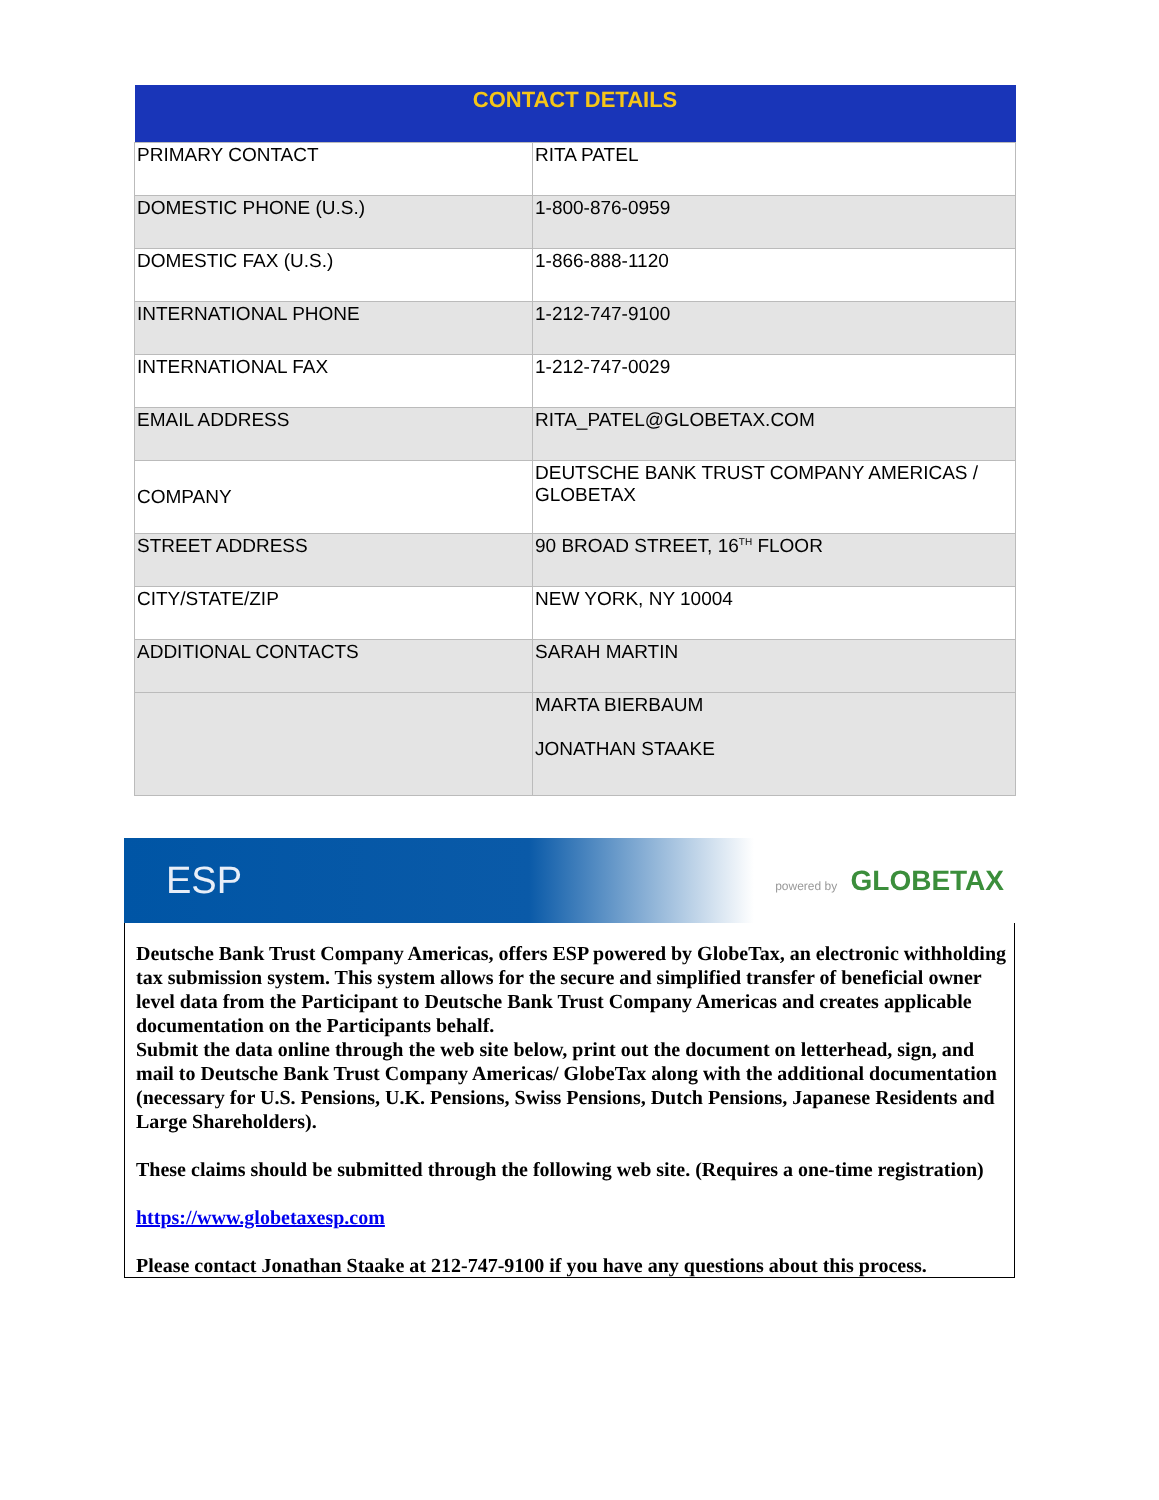| CONTACT DETAILS | |
| --- | --- |
| PRIMARY CONTACT | RITA PATEL |
| DOMESTIC PHONE (U.S.) | 1-800-876-0959 |
| DOMESTIC FAX (U.S.) | 1-866-888-1120 |
| INTERNATIONAL PHONE | 1-212-747-9100 |
| INTERNATIONAL FAX | 1-212-747-0029 |
| EMAIL ADDRESS | RITA_PATEL@GLOBETAX.COM |
| COMPANY | DEUTSCHE BANK TRUST COMPANY AMERICAS / GLOBETAX |
| STREET ADDRESS | 90 BROAD STREET, 16<sup>TH</sup> FLOOR |
| CITY/STATE/ZIP | NEW YORK, NY 10004 |
| ADDITIONAL CONTACTS | SARAH MARTIN |
| | MARTA BIERBAUM JONATHAN STAAKE |
ESP powered by GLOBETAX
Deutsche Bank Trust Company Americas, offers ESP powered by GlobeTax, an electronic withholding tax submission system. This system allows for the secure and simplified transfer of beneficial owner level data from the Participant to Deutsche Bank Trust Company Americas and creates applicable documentation on the Participants behalf.
Submit the data online through the web site below, print out the document on letterhead, sign, and mail to Deutsche Bank Trust Company Americas/ GlobeTax along with the additional documentation (necessary for U.S. Pensions, U.K. Pensions, Swiss Pensions, Dutch Pensions, Japanese Residents and Large Shareholders).
These claims should be submitted through the following web site. (Requires a one-time registration)
https://www.globetaxesp.com
Please contact Jonathan Staake at 212-747-9100 if you have any questions about this process.